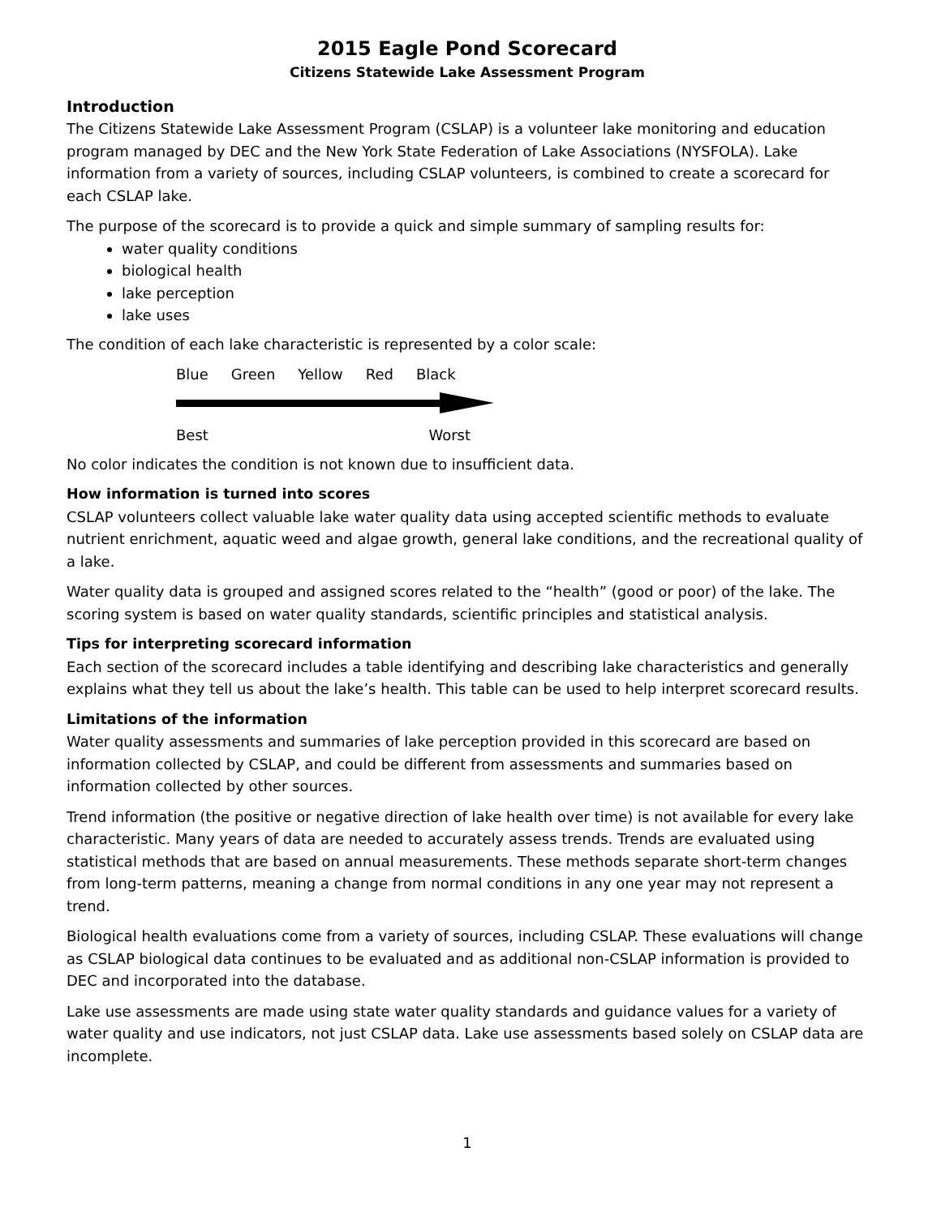2015 Eagle Pond Scorecard
Citizens Statewide Lake Assessment Program
Introduction
The Citizens Statewide Lake Assessment Program (CSLAP) is a volunteer lake monitoring and education program managed by DEC and the New York State Federation of Lake Associations (NYSFOLA). Lake information from a variety of sources, including CSLAP volunteers, is combined to create a scorecard for each CSLAP lake.
The purpose of the scorecard is to provide a quick and simple summary of sampling results for:
water quality conditions
biological health
lake perception
lake uses
The condition of each lake characteristic is represented by a color scale:
Blue Green Yellow Red Black
Best Worst
No color indicates the condition is not known due to insufficient data.
How information is turned into scores
CSLAP volunteers collect valuable lake water quality data using accepted scientific methods to evaluate nutrient enrichment, aquatic weed and algae growth, general lake conditions, and the recreational quality of a lake.
Water quality data is grouped and assigned scores related to the “health” (good or poor) of the lake. The scoring system is based on water quality standards, scientific principles and statistical analysis.
Tips for interpreting scorecard information
Each section of the scorecard includes a table identifying and describing lake characteristics and generally explains what they tell us about the lake’s health. This table can be used to help interpret scorecard results.
Limitations of the information
Water quality assessments and summaries of lake perception provided in this scorecard are based on information collected by CSLAP, and could be different from assessments and summaries based on information collected by other sources.
Trend information (the positive or negative direction of lake health over time) is not available for every lake characteristic. Many years of data are needed to accurately assess trends. Trends are evaluated using statistical methods that are based on annual measurements. These methods separate short-term changes from long-term patterns, meaning a change from normal conditions in any one year may not represent a trend.
Biological health evaluations come from a variety of sources, including CSLAP. These evaluations will change as CSLAP biological data continues to be evaluated and as additional non-CSLAP information is provided to DEC and incorporated into the database.
Lake use assessments are made using state water quality standards and guidance values for a variety of water quality and use indicators, not just CSLAP data. Lake use assessments based solely on CSLAP data are incomplete.
1